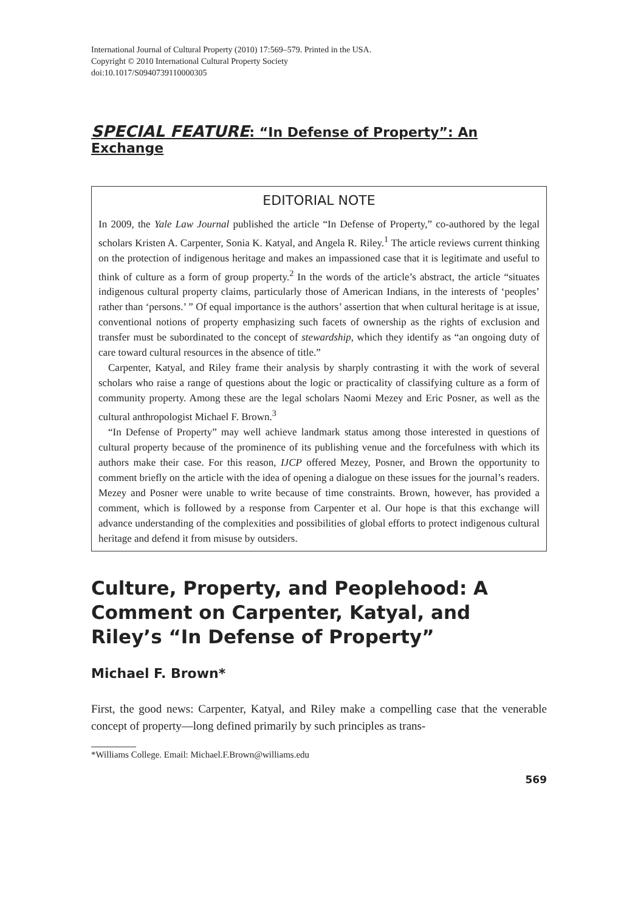International Journal of Cultural Property (2010) 17:569–579. Printed in the USA.
Copyright © 2010 International Cultural Property Society
doi:10.1017/S0940739110000305
SPECIAL FEATURE: “In Defense of Property”: An Exchange
EDITORIAL NOTE
In 2009, the Yale Law Journal published the article “In Defense of Property,” co-authored by the legal scholars Kristen A. Carpenter, Sonia K. Katyal, and Angela R. Riley.<sup>1</sup> The article reviews current thinking on the protection of indigenous heritage and makes an impassioned case that it is legitimate and useful to think of culture as a form of group property.<sup>2</sup> In the words of the article’s abstract, the article “situates indigenous cultural property claims, particularly those of American Indians, in the interests of ‘peoples’ rather than ‘persons.’ ” Of equal importance is the authors’ assertion that when cultural heritage is at issue, conventional notions of property emphasizing such facets of ownership as the rights of exclusion and transfer must be subordinated to the concept of stewardship, which they identify as “an ongoing duty of care toward cultural resources in the absence of title.”
Carpenter, Katyal, and Riley frame their analysis by sharply contrasting it with the work of several scholars who raise a range of questions about the logic or practicality of classifying culture as a form of community property. Among these are the legal scholars Naomi Mezey and Eric Posner, as well as the cultural anthropologist Michael F. Brown.<sup>3</sup>
“In Defense of Property” may well achieve landmark status among those interested in questions of cultural property because of the prominence of its publishing venue and the forcefulness with which its authors make their case. For this reason, IJCP offered Mezey, Posner, and Brown the opportunity to comment briefly on the article with the idea of opening a dialogue on these issues for the journal’s readers. Mezey and Posner were unable to write because of time constraints. Brown, however, has provided a comment, which is followed by a response from Carpenter et al. Our hope is that this exchange will advance understanding of the complexities and possibilities of global efforts to protect indigenous cultural heritage and defend it from misuse by outsiders.
Culture, Property, and Peoplehood: A Comment on Carpenter, Katyal, and Riley’s “In Defense of Property”
Michael F. Brown*
First, the good news: Carpenter, Katyal, and Riley make a compelling case that the venerable concept of property—long defined primarily by such principles as trans-
*Williams College. Email: Michael.F.Brown@williams.edu
569